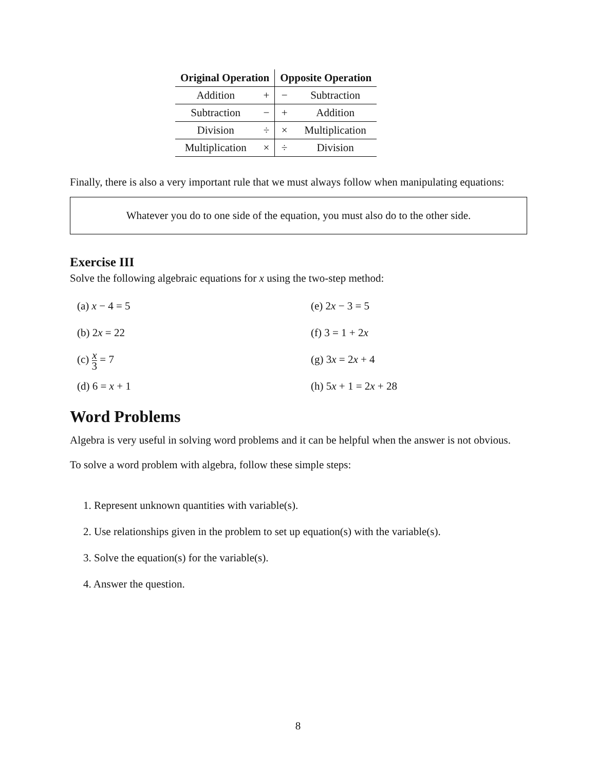| Original Operation | | Opposite Operation | |
| --- | --- | --- | --- |
| Addition | + | − | Subtraction |
| Subtraction | − | + | Addition |
| Division | ÷ | × | Multiplication |
| Multiplication | × | ÷ | Division |
Finally, there is also a very important rule that we must always follow when manipulating equations:
Whatever you do to one side of the equation, you must also do to the other side.
Exercise III
Solve the following algebraic equations for x using the two-step method:
(a) x − 4 = 5
(e) 2x − 3 = 5
(b) 2x = 22
(f) 3 = 1 + 2x
(c) x 3 = 7
(g) 3x = 2x + 4
(d) 6 = x + 1
(h) 5x + 1 = 2x + 28
Word Problems
Algebra is very useful in solving word problems and it can be helpful when the answer is not obvious.
To solve a word problem with algebra, follow these simple steps:
1. Represent unknown quantities with variable(s).
2. Use relationships given in the problem to set up equation(s) with the variable(s).
3. Solve the equation(s) for the variable(s).
4. Answer the question.
8